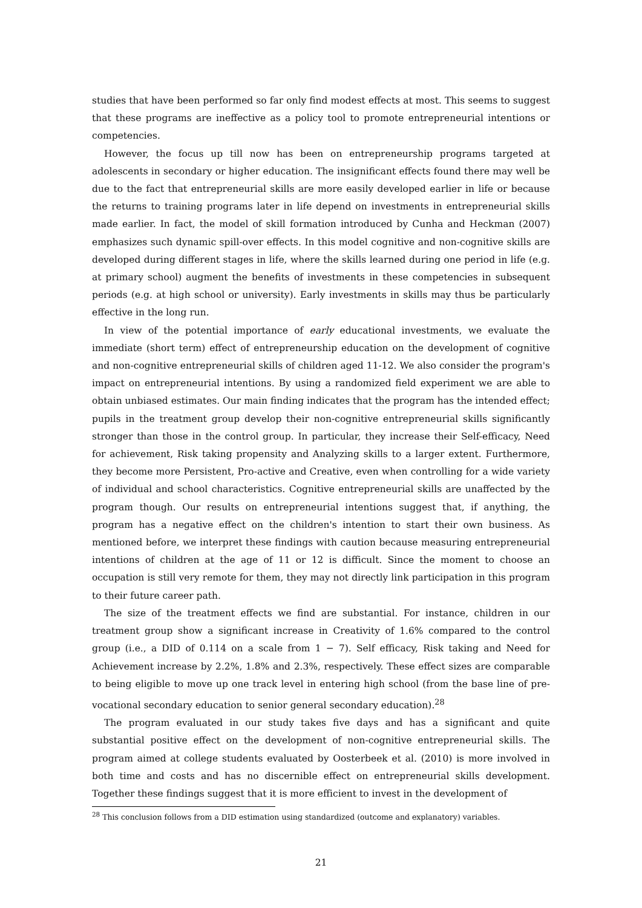studies that have been performed so far only find modest effects at most. This seems to suggest that these programs are ineffective as a policy tool to promote entrepreneurial intentions or competencies.
However, the focus up till now has been on entrepreneurship programs targeted at adolescents in secondary or higher education. The insignificant effects found there may well be due to the fact that entrepreneurial skills are more easily developed earlier in life or because the returns to training programs later in life depend on investments in entrepreneurial skills made earlier. In fact, the model of skill formation introduced by Cunha and Heckman (2007) emphasizes such dynamic spill-over effects. In this model cognitive and non-cognitive skills are developed during different stages in life, where the skills learned during one period in life (e.g. at primary school) augment the benefits of investments in these competencies in subsequent periods (e.g. at high school or university). Early investments in skills may thus be particularly effective in the long run.
In view of the potential importance of early educational investments, we evaluate the immediate (short term) effect of entrepreneurship education on the development of cognitive and non-cognitive entrepreneurial skills of children aged 11-12. We also consider the program's impact on entrepreneurial intentions. By using a randomized field experiment we are able to obtain unbiased estimates. Our main finding indicates that the program has the intended effect; pupils in the treatment group develop their non-cognitive entrepreneurial skills significantly stronger than those in the control group. In particular, they increase their Self-efficacy, Need for achievement, Risk taking propensity and Analyzing skills to a larger extent. Furthermore, they become more Persistent, Pro-active and Creative, even when controlling for a wide variety of individual and school characteristics. Cognitive entrepreneurial skills are unaffected by the program though. Our results on entrepreneurial intentions suggest that, if anything, the program has a negative effect on the children's intention to start their own business. As mentioned before, we interpret these findings with caution because measuring entrepreneurial intentions of children at the age of 11 or 12 is difficult. Since the moment to choose an occupation is still very remote for them, they may not directly link participation in this program to their future career path.
The size of the treatment effects we find are substantial. For instance, children in our treatment group show a significant increase in Creativity of 1.6% compared to the control group (i.e., a DID of 0.114 on a scale from 1 − 7). Self efficacy, Risk taking and Need for Achievement increase by 2.2%, 1.8% and 2.3%, respectively. These effect sizes are comparable to being eligible to move up one track level in entering high school (from the base line of pre-vocational secondary education to senior general secondary education).<sup>28</sup>
The program evaluated in our study takes five days and has a significant and quite substantial positive effect on the development of non-cognitive entrepreneurial skills. The program aimed at college students evaluated by Oosterbeek et al. (2010) is more involved in both time and costs and has no discernible effect on entrepreneurial skills development. Together these findings suggest that it is more efficient to invest in the development of
<sup>28</sup> This conclusion follows from a DID estimation using standardized (outcome and explanatory) variables.
21